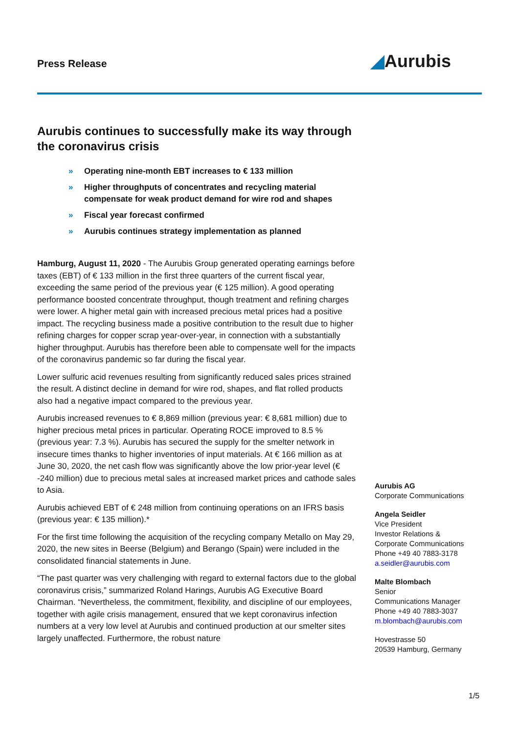Press Release ◢Aurubis
Aurubis continues to successfully make its way through the coronavirus crisis
» Operating nine-month EBT increases to € 133 million
» Higher throughputs of concentrates and recycling material compensate for weak product demand for wire rod and shapes
» Fiscal year forecast confirmed
» Aurubis continues strategy implementation as planned
Hamburg, August 11, 2020 - The Aurubis Group generated operating earnings before taxes (EBT) of € 133 million in the first three quarters of the current fiscal year, exceeding the same period of the previous year (€ 125 million). A good operating performance boosted concentrate throughput, though treatment and refining charges were lower. A higher metal gain with increased precious metal prices had a positive impact. The recycling business made a positive contribution to the result due to higher refining charges for copper scrap year-over-year, in connection with a substantially higher throughput. Aurubis has therefore been able to compensate well for the impacts of the coronavirus pandemic so far during the fiscal year.
Lower sulfuric acid revenues resulting from significantly reduced sales prices strained the result. A distinct decline in demand for wire rod, shapes, and flat rolled products also had a negative impact compared to the previous year.
Aurubis increased revenues to € 8,869 million (previous year: € 8,681 million) due to higher precious metal prices in particular. Operating ROCE improved to 8.5 % (previous year: 7.3 %). Aurubis has secured the supply for the smelter network in insecure times thanks to higher inventories of input materials. At € 166 million as at June 30, 2020, the net cash flow was significantly above the low prior-year level (€ -240 million) due to precious metal sales at increased market prices and cathode sales to Asia.
Aurubis achieved EBT of € 248 million from continuing operations on an IFRS basis (previous year: € 135 million).*
For the first time following the acquisition of the recycling company Metallo on May 29, 2020, the new sites in Beerse (Belgium) and Berango (Spain) were included in the consolidated financial statements in June.
“The past quarter was very challenging with regard to external factors due to the global coronavirus crisis,” summarized Roland Harings, Aurubis AG Executive Board Chairman. “Nevertheless, the commitment, flexibility, and discipline of our employees, together with agile crisis management, ensured that we kept coronavirus infection numbers at a very low level at Aurubis and continued production at our smelter sites largely unaffected. Furthermore, the robust nature
Aurubis AG
Corporate Communications
Angela Seidler
Vice President
Investor Relations &
Corporate Communications
Phone +49 40 7883-3178
a.seidler@aurubis.com
Malte Blombach
Senior
Communications Manager
Phone +49 40 7883-3037
m.blombach@aurubis.com
Hovestrasse 50
20539 Hamburg, Germany
1/5